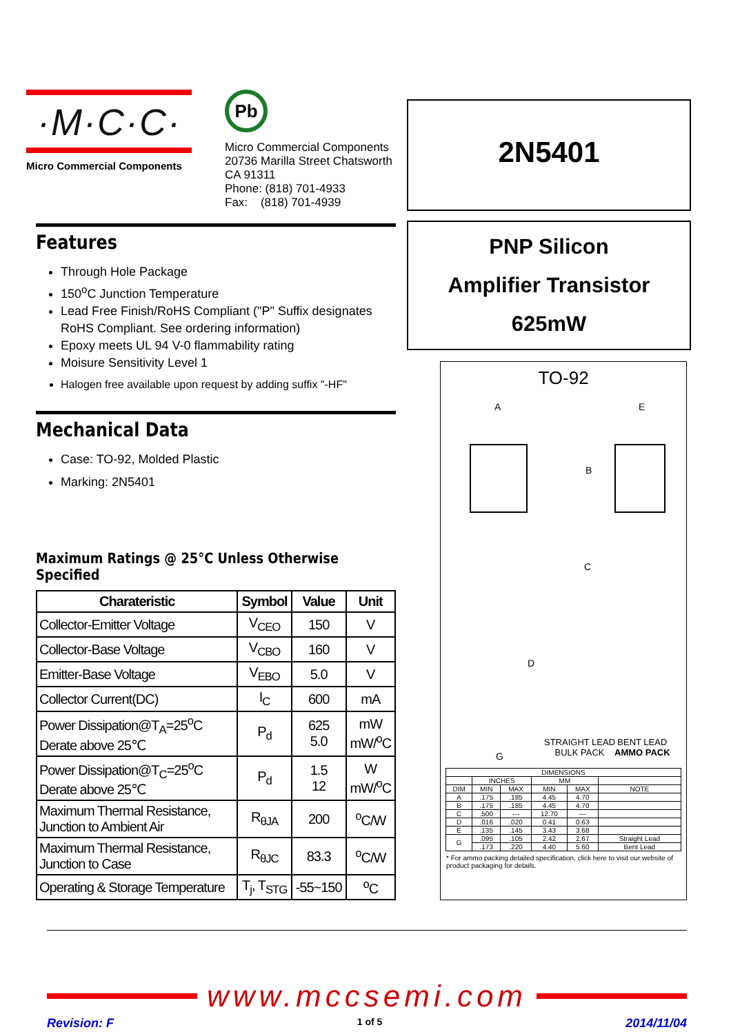·M·C·C·
Micro Commercial Components
Pb
Micro Commercial Components
20736 Marilla Street Chatsworth
CA 91311
Phone: (818) 701-4933
Fax: (818) 701-4939
Features
Through Hole Package
150<sup>o</sup>C Junction Temperature
Lead Free Finish/RoHS Compliant ("P" Suffix designates RoHS Compliant. See ordering information)
Epoxy meets UL 94 V-0 flammability rating
Moisure Sensitivity Level 1
Halogen free available upon request by adding suffix "-HF"
Mechanical Data
Case: TO-92, Molded Plastic
Marking: 2N5401
Maximum Ratings @ 25°C Unless Otherwise Specified
| Charateristic | Symbol | Value | Unit |
| --- | --- | --- | --- |
| Collector-Emitter Voltage | V<sub>CEO</sub> | 150 | V |
| Collector-Base Voltage | V<sub>CBO</sub> | 160 | V |
| Emitter-Base Voltage | V<sub>EBO</sub> | 5.0 | V |
| Collector Current(DC) | I<sub>C</sub> | 600 | mA |
| Power Dissipation@T<sub>A</sub>=25<sup>o</sup>C Derate above 25℃ | P<sub>d</sub> | 625 5.0 | mW mW/<sup>o</sup>C |
| Power Dissipation@T<sub>C</sub>=25<sup>o</sup>C Derate above 25℃ | P<sub>d</sub> | 1.5 12 | W mW/<sup>o</sup>C |
| Maximum Thermal Resistance, Junction to Ambient Air | R<sub>θJA</sub> | 200 | <sup>o</sup> C/W |
| Maximum Thermal Resistance, Junction to Case | R<sub>θJC</sub> | 83.3 | <sup>o</sup> C/W |
| Operating & Storage Temperature | T<sub>j</sub>, T<sub>STG</sub> | -55~150 | <sup>o</sup> C |
2N5401
PNP Silicon
Amplifier Transistor
625mW
TO-92
A E
B
C
D
G
STRAIGHT LEAD
BULK PACK
BENT LEAD
AMMO PACK
| DIMENSIONS | | | | | |
| | INCHES | | MM | | |
| DIM | MIN | MAX | MIN | MAX | NOTE |
| A | .175 | .185 | 4.45 | 4.70 | |
| B | .175 | .185 | 4.45 | 4.70 | |
| C | .500 | --- | 12.70 | --- | |
| D | .016 | .020 | 0.41 | 0.63 | |
| E | .135 | .145 | 3.43 | 3.68 | |
| G | .095 | .105 | 2.42 | 2.67 | Straight Lead |
| | .173 | .220 | 4.40 | 5.60 | Bent Lead |
* For ammo packing detailed specification, click here to visit our website of product packaging for details.
www.mccsemi.com
Revision: F 1 of 5 2014/11/04